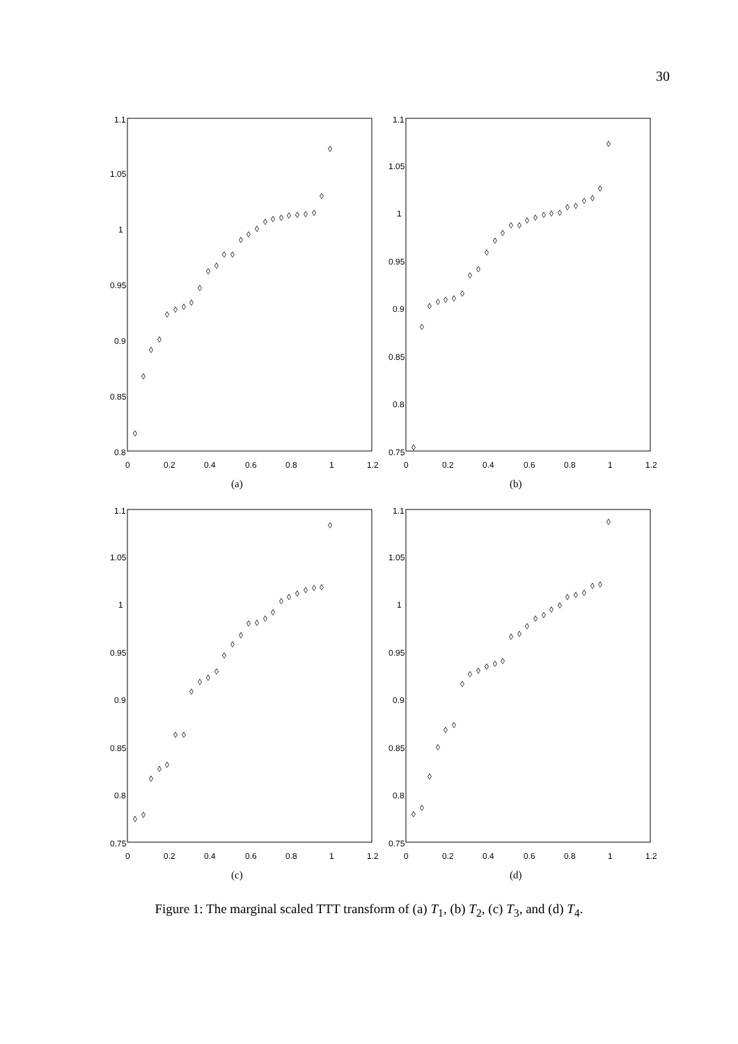30
1.1
1.05
1
0.95
0.9
0.85
0.8
0
0.2
0.4
0.6
0.8
1
1.2
(a)
◊
◊
◊
◊
◊
◊
◊
◊
◊
◊
◊
◊
◊
◊
◊
◊
◊
◊
◊
◊
◊
◊
◊
◊
◊
1.1
1.05
1
0.95
0.9
0.85
0.8
0.75
0
0.2
0.4
0.6
0.8
1
1.2
(b)
◊
◊
◊
◊
◊
◊
◊
◊
◊
◊
◊
◊
◊
◊
◊
◊
◊
◊
◊
◊
◊
◊
◊
◊
◊
1.1
1.05
1
0.95
0.9
0.85
0.8
0.75
0
0.2
0.4
0.6
0.8
1
1.2
(c)
◊
◊
◊
◊
◊
◊
◊
◊
◊
◊
◊
◊
◊
◊
◊
◊
◊
◊
◊
◊
◊
◊
◊
◊
◊
1.1
1.05
1
0.95
0.9
0.85
0.8
0.75
0
0.2
0.4
0.6
0.8
1
1.2
(d)
◊
◊
◊
◊
◊
◊
◊
◊
◊
◊
◊
◊
◊
◊
◊
◊
◊
◊
◊
◊
◊
◊
◊
◊
◊
Figure 1: The marginal scaled TTT transform of (a) T<sub>1</sub>, (b) T<sub>2</sub>, (c) T<sub>3</sub>, and (d) T<sub>4</sub>.